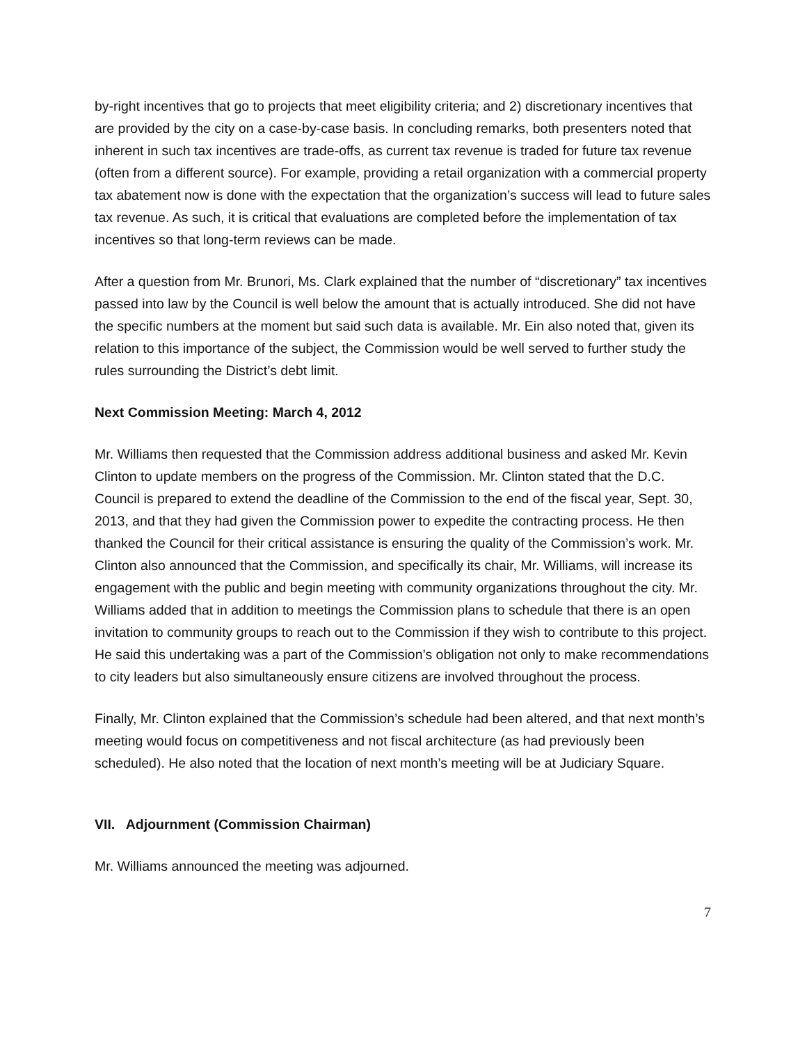by-right incentives that go to projects that meet eligibility criteria; and 2) discretionary incentives that are provided by the city on a case-by-case basis. In concluding remarks, both presenters noted that inherent in such tax incentives are trade-offs, as current tax revenue is traded for future tax revenue (often from a different source). For example, providing a retail organization with a commercial property tax abatement now is done with the expectation that the organization’s success will lead to future sales tax revenue. As such, it is critical that evaluations are completed before the implementation of tax incentives so that long-term reviews can be made.
After a question from Mr. Brunori, Ms. Clark explained that the number of “discretionary” tax incentives passed into law by the Council is well below the amount that is actually introduced. She did not have the specific numbers at the moment but said such data is available. Mr. Ein also noted that, given its relation to this importance of the subject, the Commission would be well served to further study the rules surrounding the District’s debt limit.
Next Commission Meeting: March 4, 2012
Mr. Williams then requested that the Commission address additional business and asked Mr. Kevin Clinton to update members on the progress of the Commission. Mr. Clinton stated that the D.C. Council is prepared to extend the deadline of the Commission to the end of the fiscal year, Sept. 30, 2013, and that they had given the Commission power to expedite the contracting process. He then thanked the Council for their critical assistance is ensuring the quality of the Commission’s work. Mr. Clinton also announced that the Commission, and specifically its chair, Mr. Williams, will increase its engagement with the public and begin meeting with community organizations throughout the city. Mr. Williams added that in addition to meetings the Commission plans to schedule that there is an open invitation to community groups to reach out to the Commission if they wish to contribute to this project. He said this undertaking was a part of the Commission’s obligation not only to make recommendations to city leaders but also simultaneously ensure citizens are involved throughout the process.
Finally, Mr. Clinton explained that the Commission’s schedule had been altered, and that next month’s meeting would focus on competitiveness and not fiscal architecture (as had previously been scheduled). He also noted that the location of next month’s meeting will be at Judiciary Square.
VII. Adjournment (Commission Chairman)
Mr. Williams announced the meeting was adjourned.
7